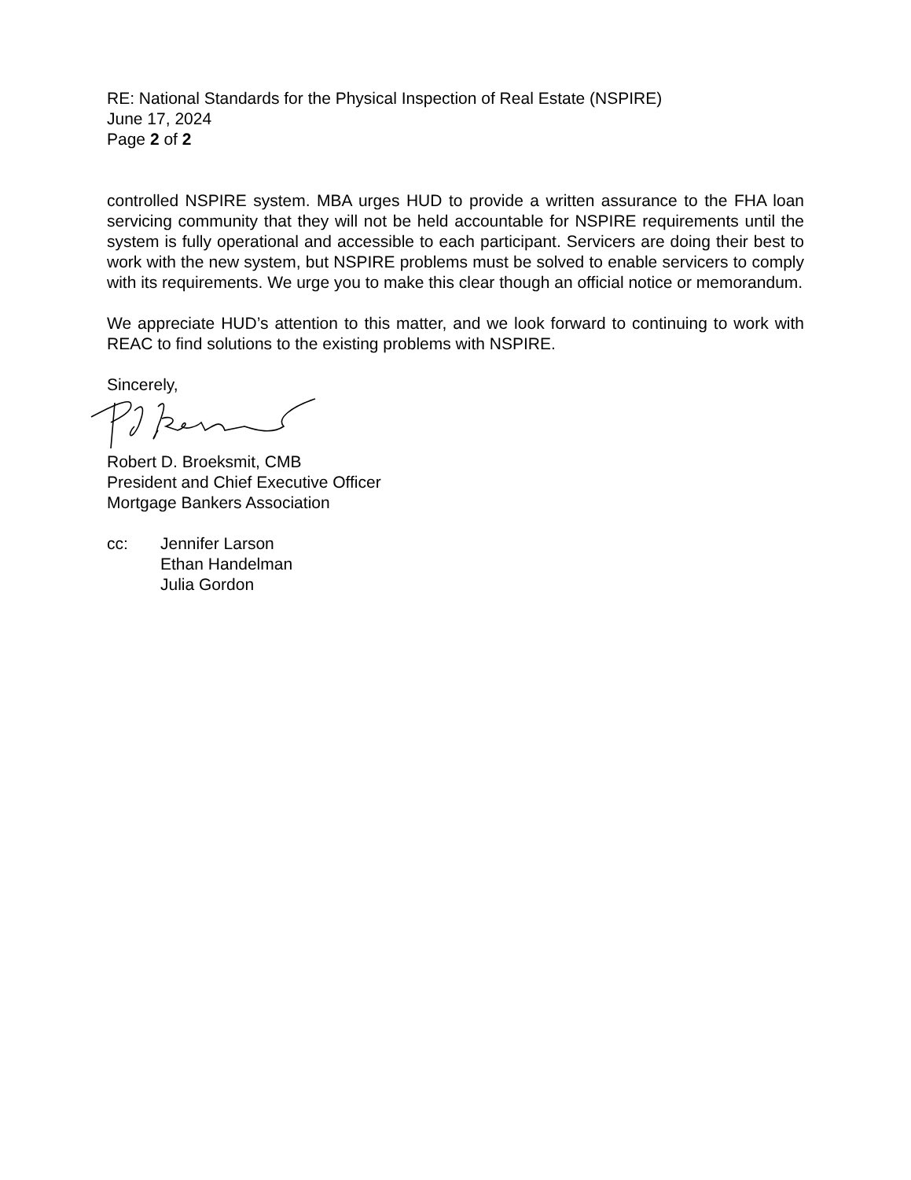RE: National Standards for the Physical Inspection of Real Estate (NSPIRE)
June 17, 2024
Page 2 of 2
controlled NSPIRE system. MBA urges HUD to provide a written assurance to the FHA loan servicing community that they will not be held accountable for NSPIRE requirements until the system is fully operational and accessible to each participant. Servicers are doing their best to work with the new system, but NSPIRE problems must be solved to enable servicers to comply with its requirements. We urge you to make this clear though an official notice or memorandum.
We appreciate HUD’s attention to this matter, and we look forward to continuing to work with REAC to find solutions to the existing problems with NSPIRE.
Sincerely,
Robert D. Broeksmit, CMB
President and Chief Executive Officer
Mortgage Bankers Association
cc: Jennifer Larson
Ethan Handelman
Julia Gordon